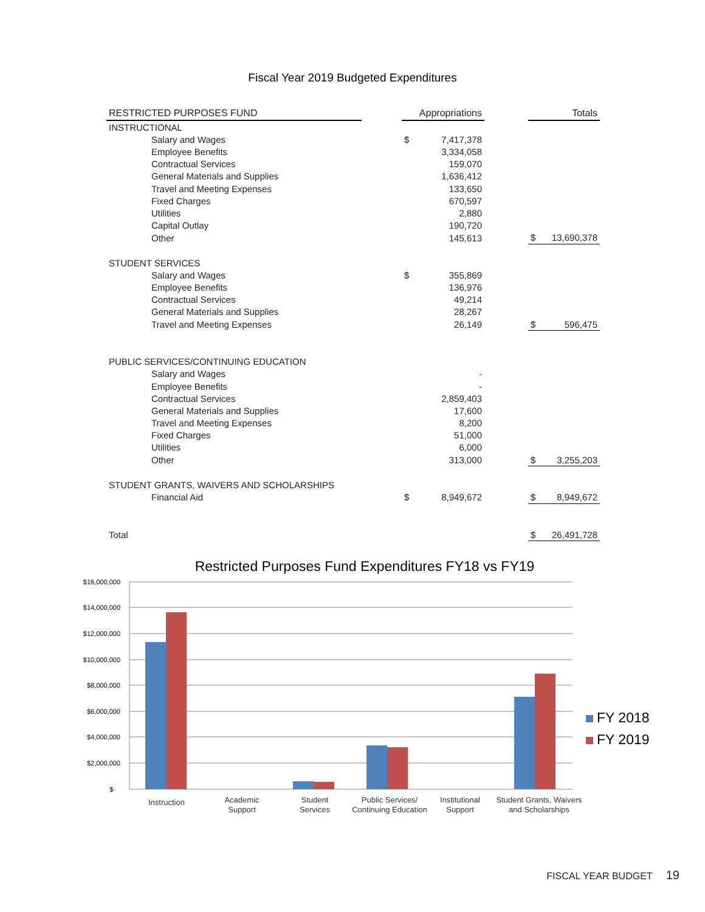Fiscal Year 2019 Budgeted Expenditures
| RESTRICTED PURPOSES FUND | | Appropriations | | | Totals | |
| --- | --- | --- | --- | --- | --- | --- |
| INSTRUCTIONAL | | | | | | |
| Salary and Wages | | $ | 7,417,378 | | | |
| Employee Benefits | | | 3,334,058 | | | |
| Contractual Services | | | 159,070 | | | |
| General Materials and Supplies | | | 1,636,412 | | | |
| Travel and Meeting Expenses | | | 133,650 | | | |
| Fixed Charges | | | 670,597 | | | |
| Utilities | | | 2,880 | | | |
| Capital Outlay | | | 190,720 | | | |
| Other | | | 145,613 | | $ | 13,690,378 |
| STUDENT SERVICES | | | | | | |
| Salary and Wages | | $ | 355,869 | | | |
| Employee Benefits | | | 136,976 | | | |
| Contractual Services | | | 49,214 | | | |
| General Materials and Supplies | | | 28,267 | | | |
| Travel and Meeting Expenses | | | 26,149 | | $ | 596,475 |
| PUBLIC SERVICES/CONTINUING EDUCATION | | | | | | |
| Salary and Wages | | | - | | | |
| Employee Benefits | | | - | | | |
| Contractual Services | | | 2,859,403 | | | |
| General Materials and Supplies | | | 17,600 | | | |
| Travel and Meeting Expenses | | | 8,200 | | | |
| Fixed Charges | | | 51,000 | | | |
| Utilities | | | 6,000 | | | |
| Other | | | 313,000 | | $ | 3,255,203 |
| STUDENT GRANTS, WAIVERS AND SCHOLARSHIPS | | | | | | |
| Financial Aid | | $ | 8,949,672 | | $ | 8,949,672 |
| Total | | | | | $ | 26,491,728 |
Restricted Purposes Fund Expenditures FY18 vs FY19
$16,000,000
$14,000,000
$12,000,000
$10,000,000
$8,000,000
$6,000,000
$4,000,000
$2,000,000
$-
Instruction
Academic
Support
Student
Services
Public Services/
Continuing Education
Institutional
Support
Student Grants, Waivers
and Scholarships
FY 2018
FY 2019
FISCAL YEAR BUDGET 19